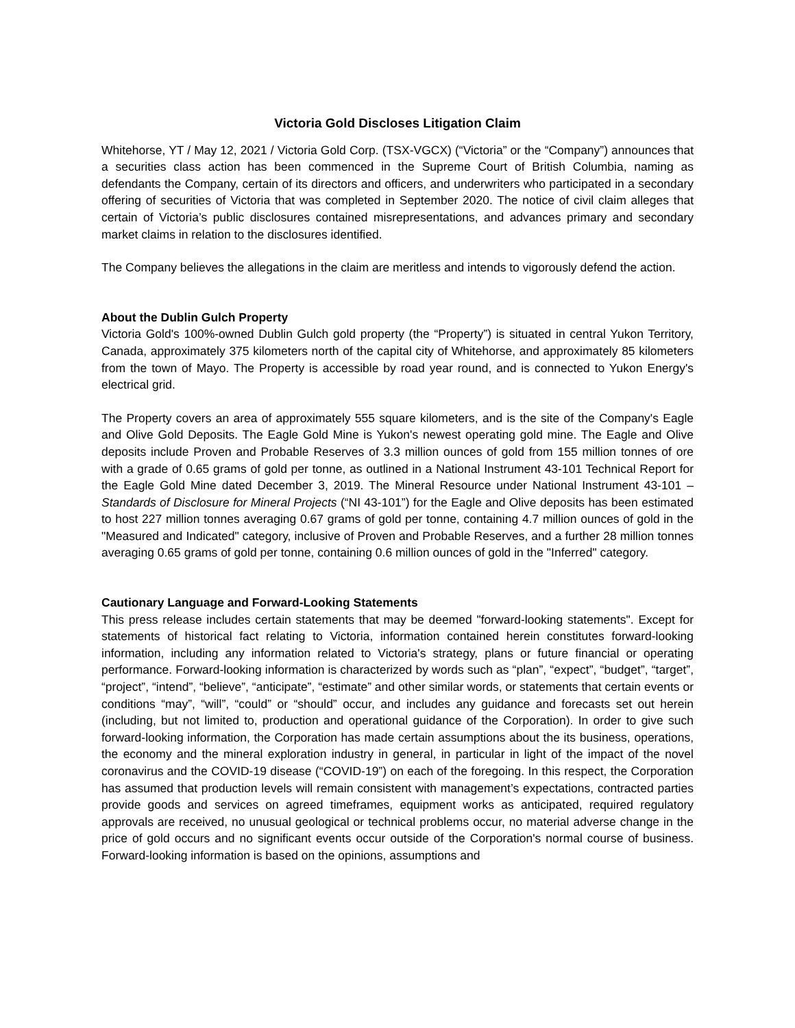Victoria Gold Discloses Litigation Claim
Whitehorse, YT / May 12, 2021 / Victoria Gold Corp. (TSX-VGCX) (“Victoria” or the “Company”) announces that a securities class action has been commenced in the Supreme Court of British Columbia, naming as defendants the Company, certain of its directors and officers, and underwriters who participated in a secondary offering of securities of Victoria that was completed in September 2020. The notice of civil claim alleges that certain of Victoria’s public disclosures contained misrepresentations, and advances primary and secondary market claims in relation to the disclosures identified.
The Company believes the allegations in the claim are meritless and intends to vigorously defend the action.
About the Dublin Gulch Property
Victoria Gold's 100%-owned Dublin Gulch gold property (the “Property”) is situated in central Yukon Territory, Canada, approximately 375 kilometers north of the capital city of Whitehorse, and approximately 85 kilometers from the town of Mayo. The Property is accessible by road year round, and is connected to Yukon Energy's electrical grid.
The Property covers an area of approximately 555 square kilometers, and is the site of the Company's Eagle and Olive Gold Deposits. The Eagle Gold Mine is Yukon's newest operating gold mine. The Eagle and Olive deposits include Proven and Probable Reserves of 3.3 million ounces of gold from 155 million tonnes of ore with a grade of 0.65 grams of gold per tonne, as outlined in a National Instrument 43-101 Technical Report for the Eagle Gold Mine dated December 3, 2019. The Mineral Resource under National Instrument 43-101 – Standards of Disclosure for Mineral Projects (“NI 43-101”) for the Eagle and Olive deposits has been estimated to host 227 million tonnes averaging 0.67 grams of gold per tonne, containing 4.7 million ounces of gold in the "Measured and Indicated" category, inclusive of Proven and Probable Reserves, and a further 28 million tonnes averaging 0.65 grams of gold per tonne, containing 0.6 million ounces of gold in the "Inferred" category.
Cautionary Language and Forward-Looking Statements
This press release includes certain statements that may be deemed "forward-looking statements". Except for statements of historical fact relating to Victoria, information contained herein constitutes forward-looking information, including any information related to Victoria's strategy, plans or future financial or operating performance. Forward-looking information is characterized by words such as “plan”, “expect”, “budget”, “target”, “project”, “intend”, “believe”, “anticipate”, “estimate” and other similar words, or statements that certain events or conditions “may”, “will”, “could” or “should” occur, and includes any guidance and forecasts set out herein (including, but not limited to, production and operational guidance of the Corporation). In order to give such forward-looking information, the Corporation has made certain assumptions about the its business, operations, the economy and the mineral exploration industry in general, in particular in light of the impact of the novel coronavirus and the COVID-19 disease (“COVID-19”) on each of the foregoing. In this respect, the Corporation has assumed that production levels will remain consistent with management’s expectations, contracted parties provide goods and services on agreed timeframes, equipment works as anticipated, required regulatory approvals are received, no unusual geological or technical problems occur, no material adverse change in the price of gold occurs and no significant events occur outside of the Corporation's normal course of business. Forward-looking information is based on the opinions, assumptions and